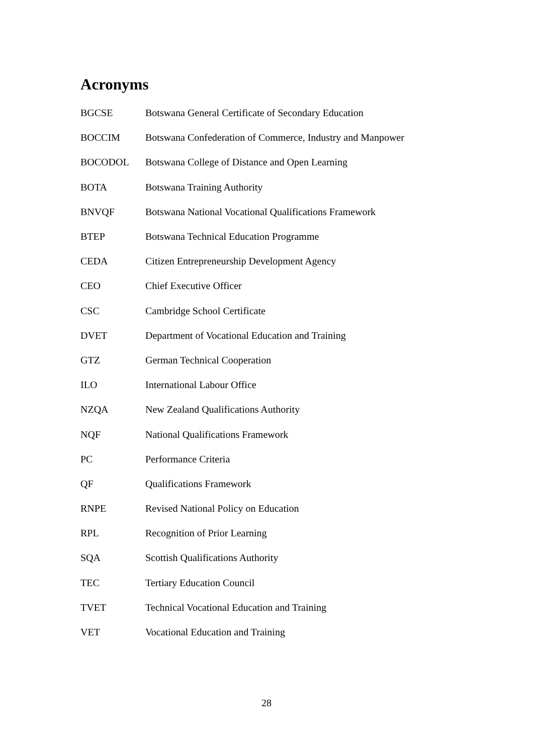Acronyms
| BGCSE | Botswana General Certificate of Secondary Education |
| BOCCIM | Botswana Confederation of Commerce, Industry and Manpower |
| BOCODOL | Botswana College of Distance and Open Learning |
| BOTA | Botswana Training Authority |
| BNVQF | Botswana National Vocational Qualifications Framework |
| BTEP | Botswana Technical Education Programme |
| CEDA | Citizen Entrepreneurship Development Agency |
| CEO | Chief Executive Officer |
| CSC | Cambridge School Certificate |
| DVET | Department of Vocational Education and Training |
| GTZ | German Technical Cooperation |
| ILO | International Labour Office |
| NZQA | New Zealand Qualifications Authority |
| NQF | National Qualifications Framework |
| PC | Performance Criteria |
| QF | Qualifications Framework |
| RNPE | Revised National Policy on Education |
| RPL | Recognition of Prior Learning |
| SQA | Scottish Qualifications Authority |
| TEC | Tertiary Education Council |
| TVET | Technical Vocational Education and Training |
| VET | Vocational Education and Training |
28